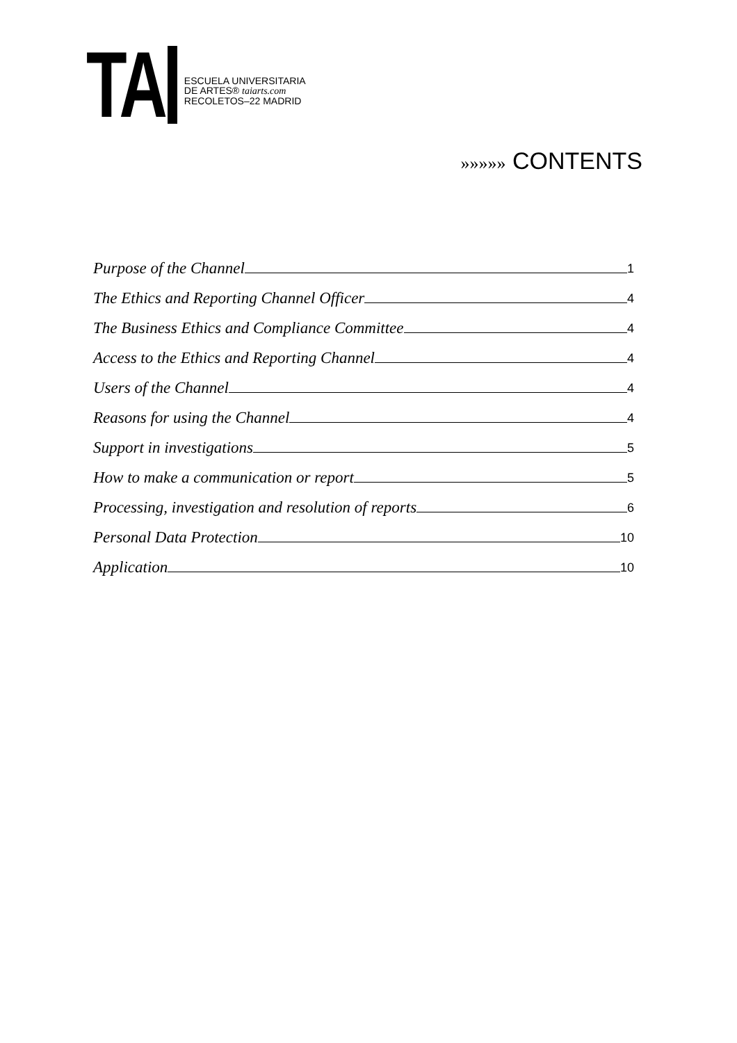TA
ESCUELA UNIVERSITARIA
DE ARTES® taiarts.com
RECOLETOS–22 MADRID
»»»»» CONTENTS
Purpose of the Channel 1
The Ethics and Reporting Channel Officer 4
The Business Ethics and Compliance Committee 4
Access to the Ethics and Reporting Channel 4
Users of the Channel 4
Reasons for using the Channel 4
Support in investigations 5
How to make a communication or report 5
Processing, investigation and resolution of reports 6
Personal Data Protection 10
Application 10